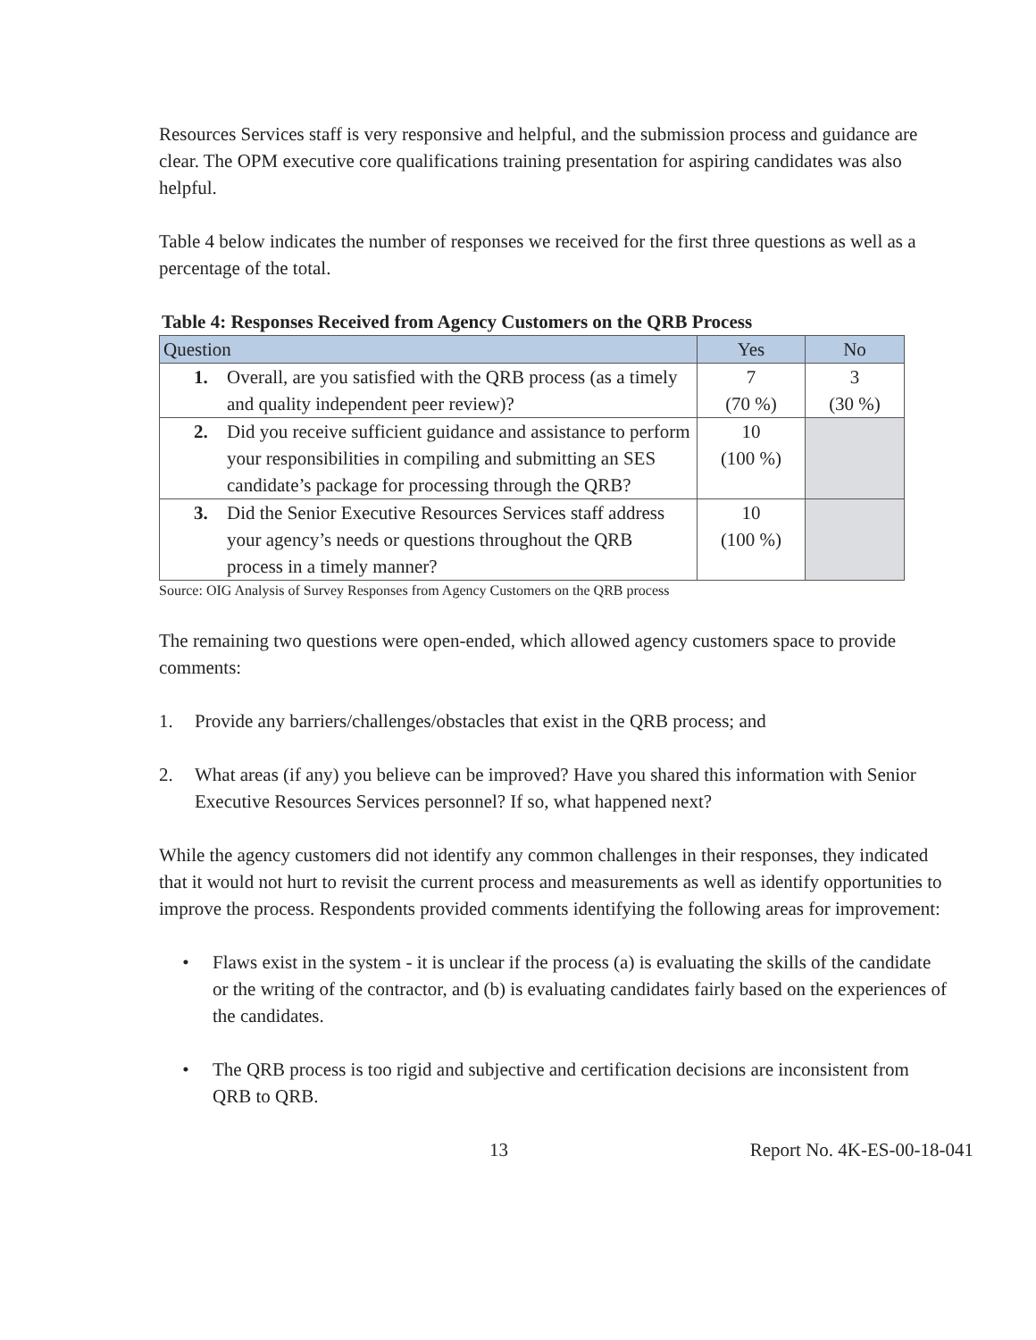Resources Services staff is very responsive and helpful, and the submission process and guidance are clear. The OPM executive core qualifications training presentation for aspiring candidates was also helpful.
Table 4 below indicates the number of responses we received for the first three questions as well as a percentage of the total.
Table 4: Responses Received from Agency Customers on the QRB Process
| Question | Yes | No |
| --- | --- | --- |
| 1. Overall, are you satisfied with the QRB process (as a timely and quality independent peer review)? | 7 (70 %) | 3 (30 %) |
| 2. Did you receive sufficient guidance and assistance to perform your responsibilities in compiling and submitting an SES candidate’s package for processing through the QRB? | 10 (100 %) | |
| 3. Did the Senior Executive Resources Services staff address your agency’s needs or questions throughout the QRB process in a timely manner? | 10 (100 %) | |
Source: OIG Analysis of Survey Responses from Agency Customers on the QRB process
The remaining two questions were open-ended, which allowed agency customers space to provide comments:
1. Provide any barriers/challenges/obstacles that exist in the QRB process; and
2. What areas (if any) you believe can be improved? Have you shared this information with Senior Executive Resources Services personnel? If so, what happened next?
While the agency customers did not identify any common challenges in their responses, they indicated that it would not hurt to revisit the current process and measurements as well as identify opportunities to improve the process. Respondents provided comments identifying the following areas for improvement:
• Flaws exist in the system - it is unclear if the process (a) is evaluating the skills of the candidate or the writing of the contractor, and (b) is evaluating candidates fairly based on the experiences of the candidates.
• The QRB process is too rigid and subjective and certification decisions are inconsistent from QRB to QRB.
13 Report No. 4K-ES-00-18-041